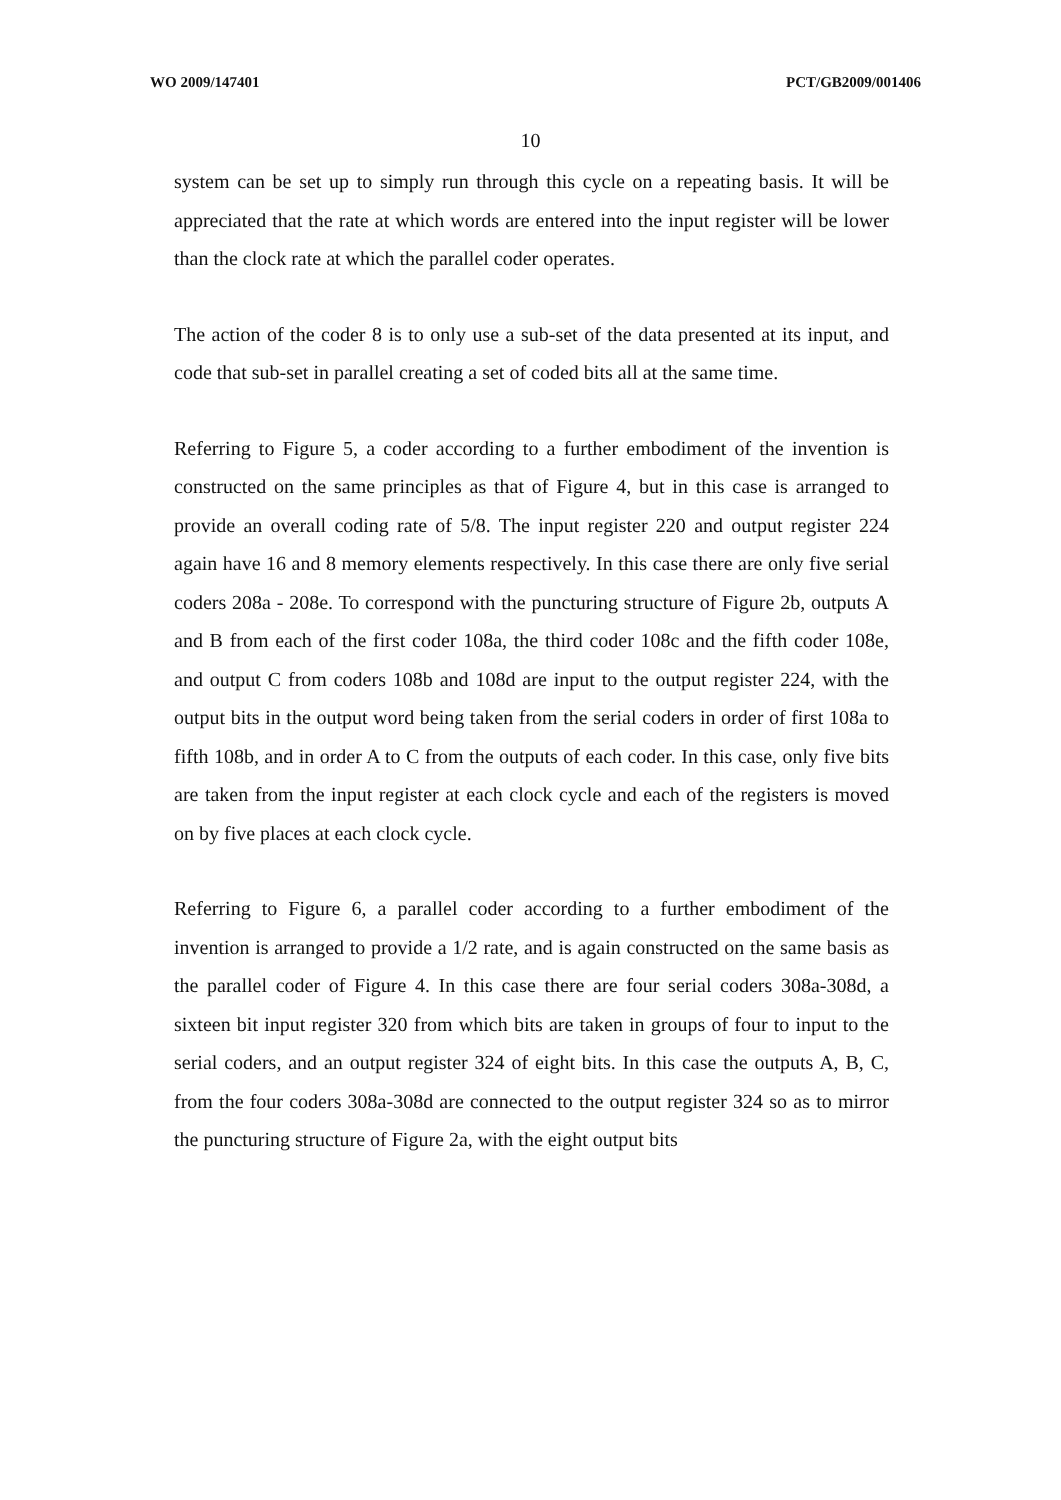WO 2009/147401 PCT/GB2009/001406
10
system can be set up to simply run through this cycle on a repeating basis. It will be appreciated that the rate at which words are entered into the input register will be lower than the clock rate at which the parallel coder operates.
The action of the coder 8 is to only use a sub-set of the data presented at its input, and code that sub-set in parallel creating a set of coded bits all at the same time.
Referring to Figure 5, a coder according to a further embodiment of the invention is constructed on the same principles as that of Figure 4, but in this case is arranged to provide an overall coding rate of 5/8. The input register 220 and output register 224 again have 16 and 8 memory elements respectively. In this case there are only five serial coders 208a - 208e. To correspond with the puncturing structure of Figure 2b, outputs A and B from each of the first coder 108a, the third coder 108c and the fifth coder 108e, and output C from coders 108b and 108d are input to the output register 224, with the output bits in the output word being taken from the serial coders in order of first 108a to fifth 108b, and in order A to C from the outputs of each coder. In this case, only five bits are taken from the input register at each clock cycle and each of the registers is moved on by five places at each clock cycle.
Referring to Figure 6, a parallel coder according to a further embodiment of the invention is arranged to provide a 1/2 rate, and is again constructed on the same basis as the parallel coder of Figure 4. In this case there are four serial coders 308a-308d, a sixteen bit input register 320 from which bits are taken in groups of four to input to the serial coders, and an output register 324 of eight bits. In this case the outputs A, B, C, from the four coders 308a-308d are connected to the output register 324 so as to mirror the puncturing structure of Figure 2a, with the eight output bits